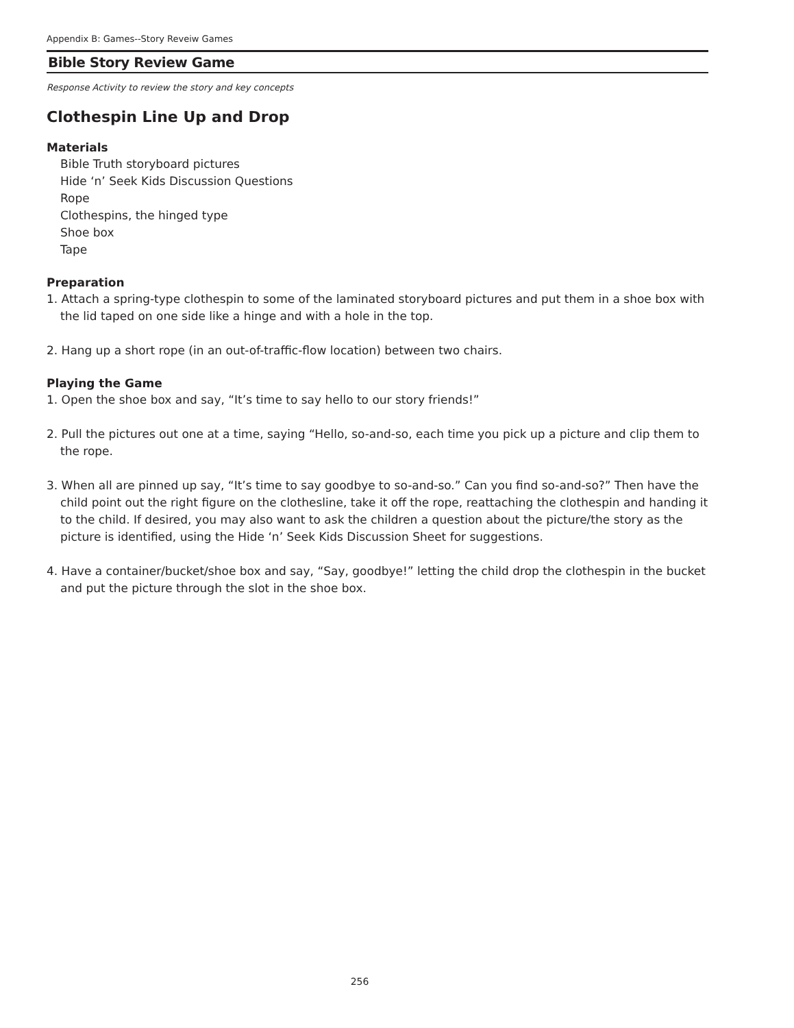Appendix B: Games--Story Reveiw Games
Bible Story Review Game
Response Activity to review the story and key concepts
Clothespin Line Up and Drop
Materials
Bible Truth storyboard pictures
Hide ‘n’ Seek Kids Discussion Questions
Rope
Clothespins, the hinged type
Shoe box
Tape
Preparation
1. Attach a spring-type clothespin to some of the laminated storyboard pictures and put them in a shoe box with
the lid taped on one side like a hinge and with a hole in the top.
2. Hang up a short rope (in an out-of-traffic-flow location) between two chairs.
Playing the Game
1. Open the shoe box and say, “It’s time to say hello to our story friends!”
2. Pull the pictures out one at a time, saying “Hello, so-and-so, each time you pick up a picture and clip them to the rope.
3. When all are pinned up say, “It’s time to say goodbye to so-and-so.” Can you find so-and-so?” Then have the child point out the right figure on the clothesline, take it off the rope, reattaching the clothespin and handing it to the child. If desired, you may also want to ask the children a question about the picture/the story as the picture is identified, using the Hide ‘n’ Seek Kids Discussion Sheet for suggestions.
4. Have a container/bucket/shoe box and say, “Say, goodbye!” letting the child drop the clothespin in the bucket and put the picture through the slot in the shoe box.
256